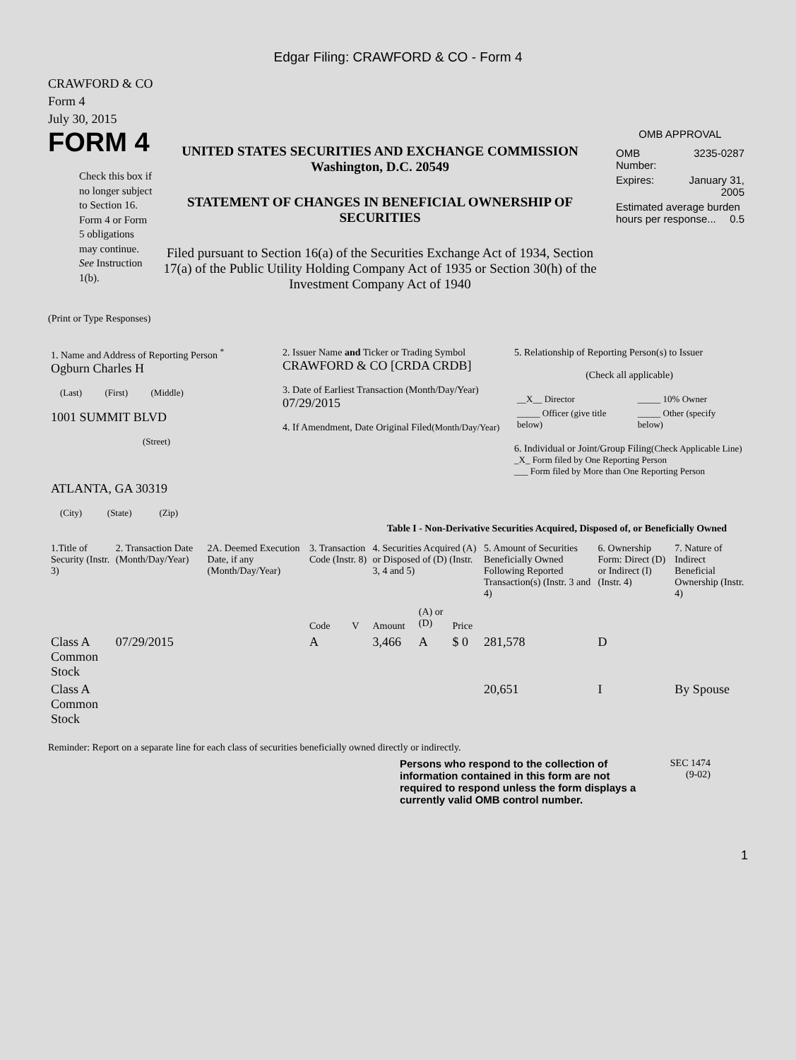Edgar Filing: CRAWFORD & CO - Form 4
CRAWFORD & CO
Form 4
July 30, 2015
FORM 4
Check this box if no longer subject to Section 16. Form 4 or Form 5 obligations may continue. See Instruction 1(b).
UNITED STATES SECURITIES AND EXCHANGE COMMISSION
Washington, D.C. 20549
STATEMENT OF CHANGES IN BENEFICIAL OWNERSHIP OF SECURITIES
Filed pursuant to Section 16(a) of the Securities Exchange Act of 1934, Section 17(a) of the Public Utility Holding Company Act of 1935 or Section 30(h) of the Investment Company Act of 1940
OMB APPROVAL
| OMB Number: | 3235-0287 |
| Expires: | January 31, 2005 |
| Estimated average burden hours per response... 0.5 | |
(Print or Type Responses)
| 1. Name and Address of Reporting Person <sup>*</sup> Ogburn Charles H (Last) (First) (Middle) 1001 SUMMIT BLVD (Street) ATLANTA, GA 30319 (City) (State) (Zip) | 2. Issuer Name and Ticker or Trading Symbol CRAWFORD & CO [CRDA CRDB] 3. Date of Earliest Transaction (Month/Day/Year) 07/29/2015 4. If Amendment, Date Original Filed (Month/Day/Year) | 5. Relationship of Reporting Person(s) to Issuer (Check all applicable) / __X__ Director / _____ 10% Owner / / _____ Officer (give title below) / _____ Other (specify below) / 6. Individual or Joint/Group Filing (Check Applicable Line) _X_ Form filed by One Reporting Person ___ Form filed by More than One Reporting Person |
Table I - Non-Derivative Securities Acquired, Disposed of, or Beneficially Owned
| 1.Title of Security (Instr. 3) | 2. Transaction Date (Month/Day/Year) | 2A. Deemed Execution Date, if any (Month/Day/Year) | 3. Transaction Code (Instr. 8) | | 4. Securities Acquired (A) or Disposed of (D) (Instr. 3, 4 and 5) | | | 5. Amount of Securities Beneficially Owned Following Reported Transaction(s) (Instr. 3 and 4) | 6. Ownership Form: Direct (D) or Indirect (I) (Instr. 4) | 7. Nature of Indirect Beneficial Ownership (Instr. 4) |
| --- | --- | --- | --- | --- | --- | --- | --- | --- | --- | --- |
| | | | Code | V | Amount | (A) or (D) | Price | | | |
| Class A Common Stock | 07/29/2015 | | A | | 3,466 | A | $ 0 | 281,578 | D | |
| Class A Common Stock | | | | | | | | 20,651 | I | By Spouse |
Reminder: Report on a separate line for each class of securities beneficially owned directly or indirectly.
Persons who respond to the collection of information contained in this form are not required to respond unless the form displays a currently valid OMB control number.
SEC 1474
(9-02)
1